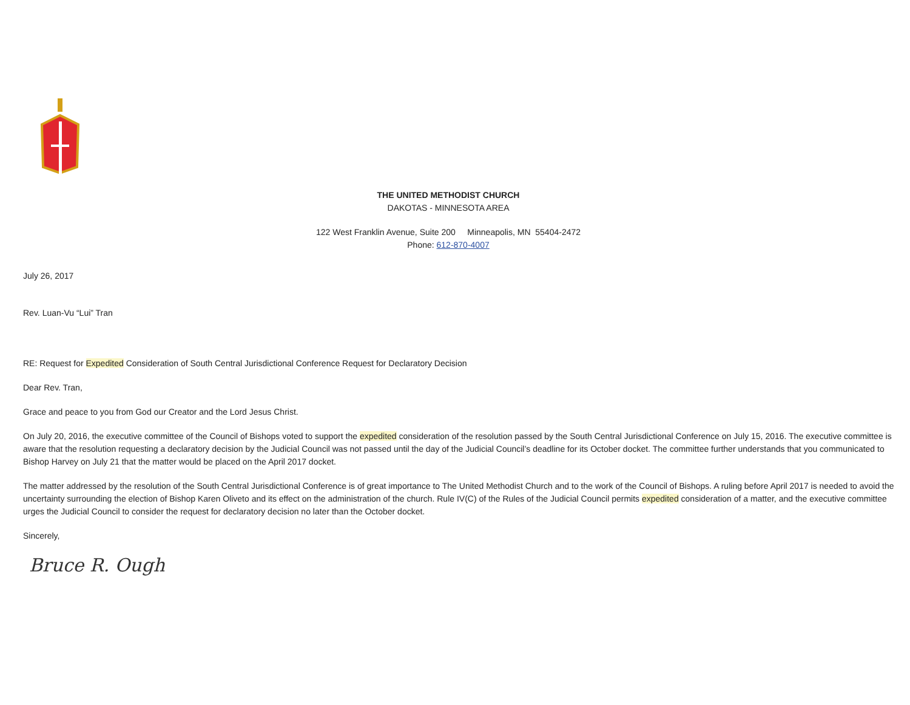THE UNITED METHODIST CHURCH
DAKOTAS - MINNESOTA AREA
122 West Franklin Avenue, Suite 200 Minneapolis, MN 55404-2472
Phone: 612-870-4007
July 26, 2017
Rev. Luan-Vu “Lui” Tran
RE: Request for Expedited Consideration of South Central Jurisdictional Conference Request for Declaratory Decision
Dear Rev. Tran,
Grace and peace to you from God our Creator and the Lord Jesus Christ.
On July 20, 2016, the executive committee of the Council of Bishops voted to support the expedited consideration of the resolution passed by the South Central Jurisdictional Conference on July 15, 2016. The executive committee is aware that the resolution requesting a declaratory decision by the Judicial Council was not passed until the day of the Judicial Council’s deadline for its October docket. The committee further understands that you communicated to Bishop Harvey on July 21 that the matter would be placed on the April 2017 docket.
The matter addressed by the resolution of the South Central Jurisdictional Conference is of great importance to The United Methodist Church and to the work of the Council of Bishops. A ruling before April 2017 is needed to avoid the uncertainty surrounding the election of Bishop Karen Oliveto and its effect on the administration of the church. Rule IV(C) of the Rules of the Judicial Council permits expedited consideration of a matter, and the executive committee urges the Judicial Council to consider the request for declaratory decision no later than the October docket.
Sincerely,
Bruce R. Ough